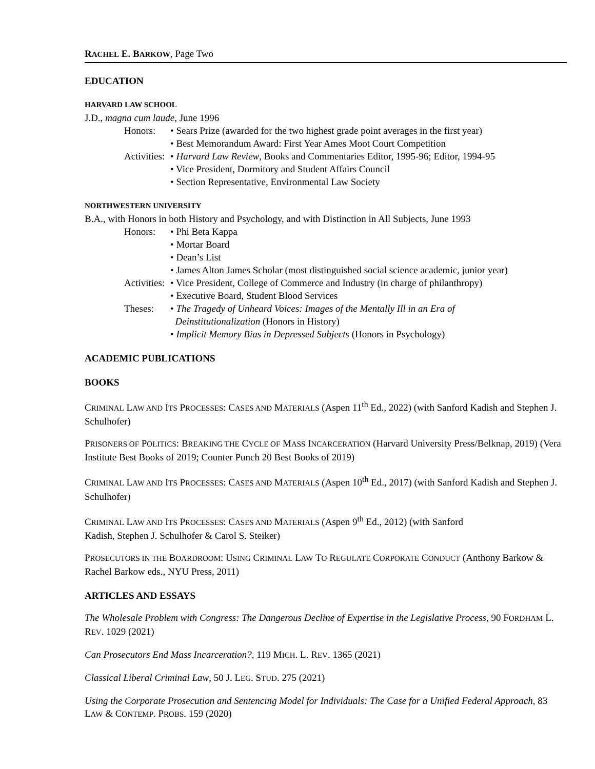RACHEL E. BARKOW, Page Two
EDUCATION
HARVARD LAW SCHOOL
J.D., magna cum laude, June 1996
Honors: • Sears Prize (awarded for the two highest grade point averages in the first year)
• Best Memorandum Award: First Year Ames Moot Court Competition
Activities:
• Harvard Law Review, Books and Commentaries Editor, 1995-96; Editor, 1994-95
• Vice President, Dormitory and Student Affairs Council
• Section Representative, Environmental Law Society
NORTHWESTERN UNIVERSITY
B.A., with Honors in both History and Psychology, and with Distinction in All Subjects, June 1993
Honors: • Phi Beta Kappa
• Mortar Board
• Dean’s List
• James Alton James Scholar (most distinguished social science academic, junior year)
Activities:
• Vice President, College of Commerce and Industry (in charge of philanthropy)
• Executive Board, Student Blood Services
Theses: • The Tragedy of Unheard Voices: Images of the Mentally Ill in an Era of
Deinstitutionalization (Honors in History)
• Implicit Memory Bias in Depressed Subjects (Honors in Psychology)
ACADEMIC PUBLICATIONS
BOOKS
CRIMINAL LAW AND ITS PROCESSES: CASES AND MATERIALS (Aspen 11<sup>th</sup> Ed., 2022) (with Sanford Kadish and Stephen J. Schulhofer)
PRISONERS OF POLITICS: BREAKING THE CYCLE OF MASS INCARCERATION (Harvard University Press/Belknap, 2019) (Vera Institute Best Books of 2019; Counter Punch 20 Best Books of 2019)
CRIMINAL LAW AND ITS PROCESSES: CASES AND MATERIALS (Aspen 10<sup>th</sup> Ed., 2017) (with Sanford Kadish and Stephen J. Schulhofer)
CRIMINAL LAW AND ITS PROCESSES: CASES AND MATERIALS (Aspen 9<sup>th</sup> Ed., 2012) (with Sanford
Kadish, Stephen J. Schulhofer & Carol S. Steiker)
PROSECUTORS IN THE BOARDROOM: USING CRIMINAL LAW TO REGULATE CORPORATE CONDUCT (Anthony Barkow & Rachel Barkow eds., NYU Press, 2011)
ARTICLES AND ESSAYS
The Wholesale Problem with Congress: The Dangerous Decline of Expertise in the Legislative Process, 90 FORDHAM L. REV. 1029 (2021)
Can Prosecutors End Mass Incarceration?, 119 MICH. L. REV. 1365 (2021)
Classical Liberal Criminal Law, 50 J. LEG. STUD. 275 (2021)
Using the Corporate Prosecution and Sentencing Model for Individuals: The Case for a Unified Federal Approach, 83 LAW & CONTEMP. PROBS. 159 (2020)